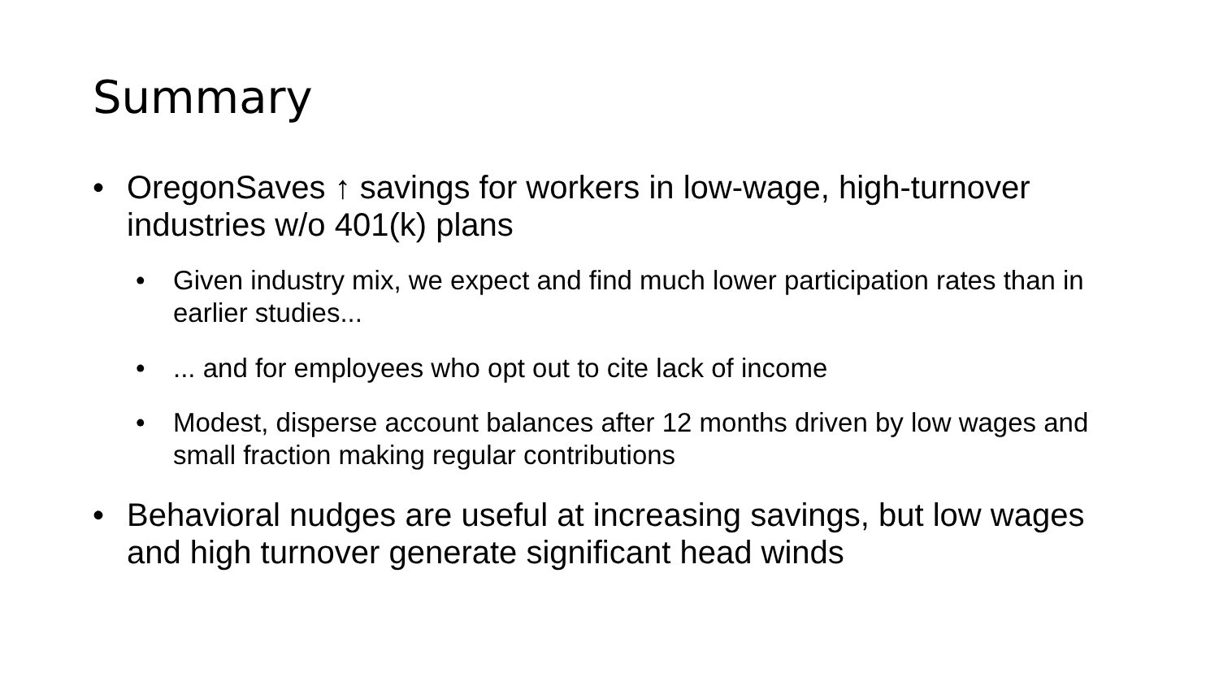Summary
• OregonSaves ↑ savings for workers in low-wage, high-turnover industries w/o 401(k) plans
• Given industry mix, we expect and find much lower participation rates than in earlier studies...
•... and for employees who opt out to cite lack of income
• Modest, disperse account balances after 12 months driven by low wages and small fraction making regular contributions
• Behavioral nudges are useful at increasing savings, but low wages and high turnover generate significant head winds